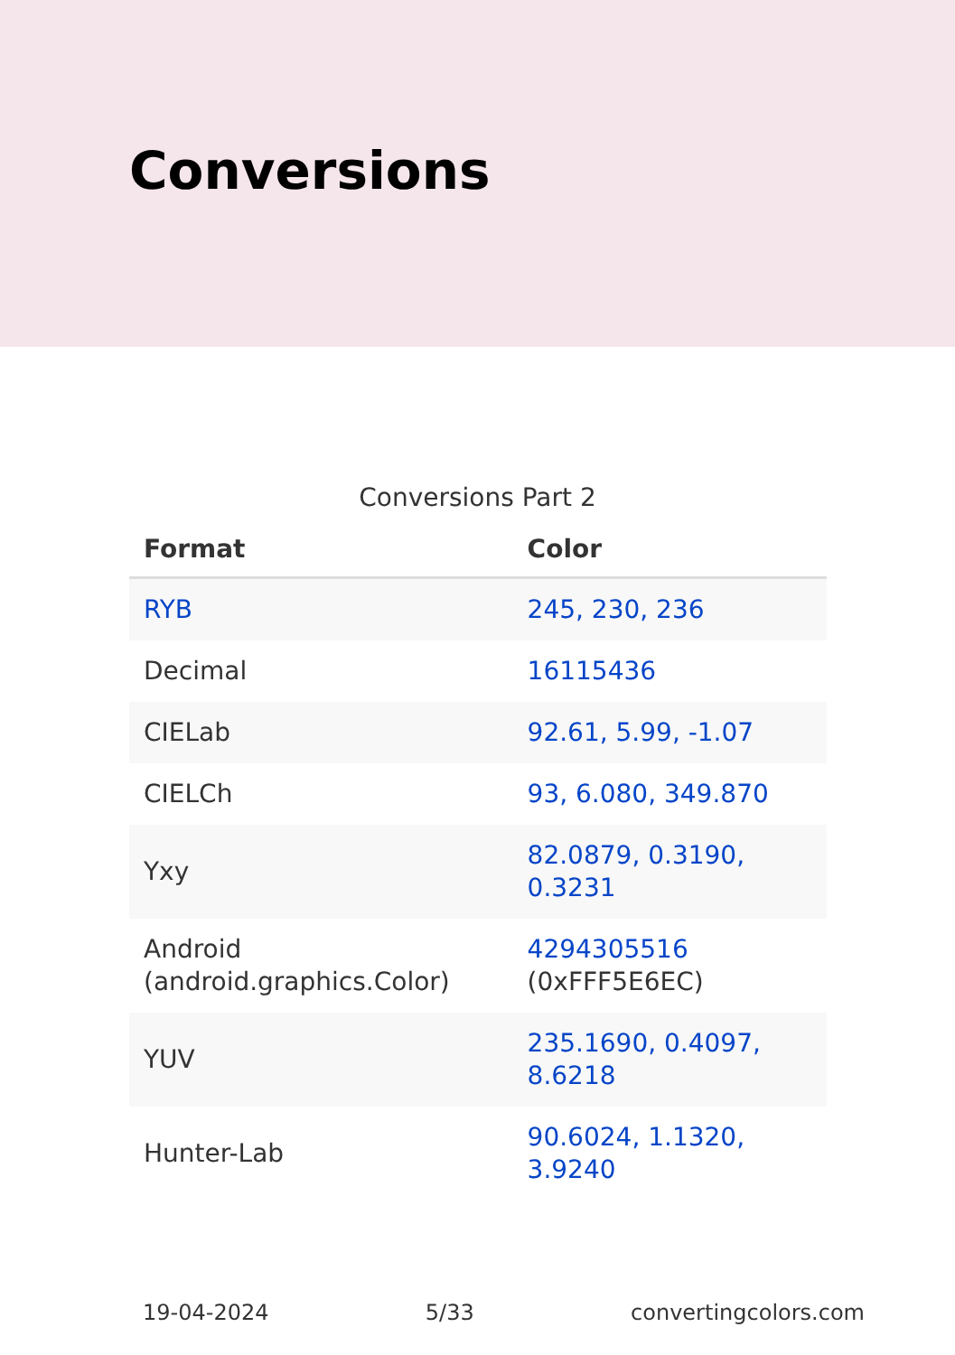Conversions
Conversions Part 2
| Format | Color |
| --- | --- |
| RYB | 245, 230, 236 |
| Decimal | 16115436 |
| CIELab | 92.61, 5.99, -1.07 |
| CIELCh | 93, 6.080, 349.870 |
| Yxy | 82.0879, 0.3190, 0.3231 |
| Android (android.graphics.Color) | 4294305516 (0xFFF5E6EC) |
| YUV | 235.1690, 0.4097, 8.6218 |
| Hunter-Lab | 90.6024, 1.1320, 3.9240 |
19-04-2024 5/33 convertingcolors.com